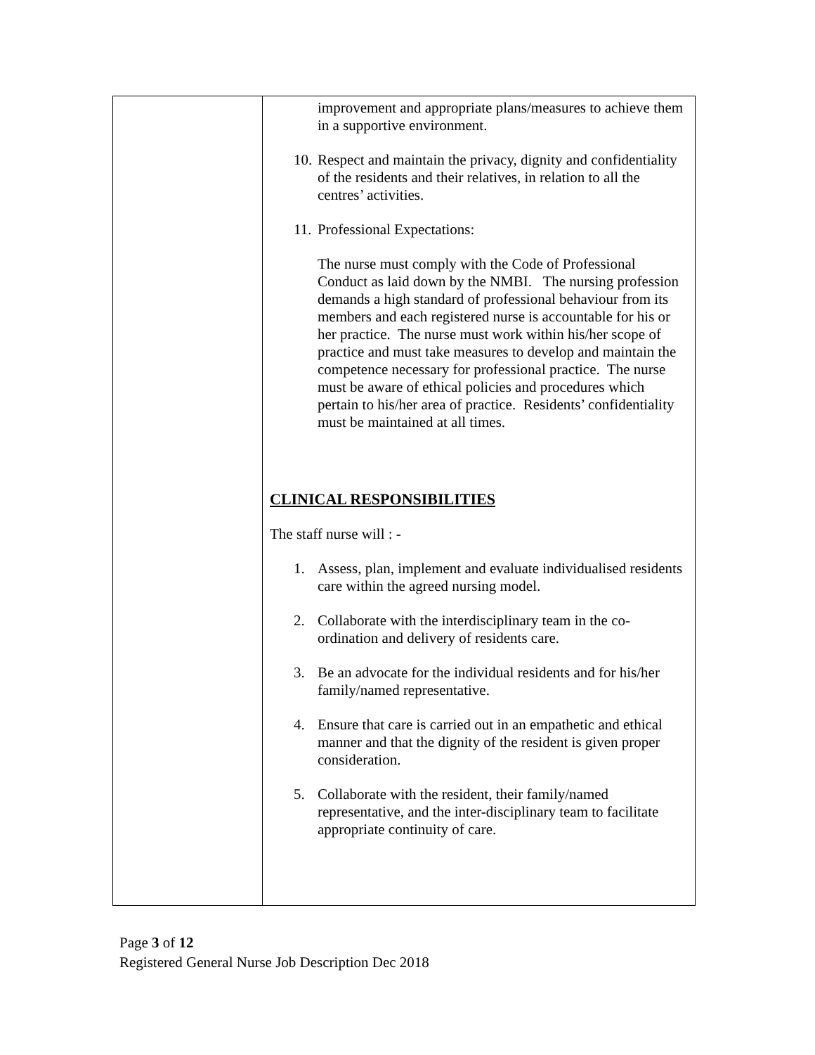| | improvement and appropriate plans/measures to achieve them in a supportive environment. 10. Respect and maintain the privacy, dignity and confidentiality of the residents and their relatives, in relation to all the centres’ activities. 11. Professional Expectations: The nurse must comply with the Code of Professional Conduct as laid down by the NMBI. The nursing profession demands a high standard of professional behaviour from its members and each registered nurse is accountable for his or her practice. The nurse must work within his/her scope of practice and must take measures to develop and maintain the competence necessary for professional practice. The nurse must be aware of ethical policies and procedures which pertain to his/her area of practice. Residents’ confidentiality must be maintained at all times. CLINICAL RESPONSIBILITIES The staff nurse will : - 1. Assess, plan, implement and evaluate individualised residents care within the agreed nursing model. 2. Collaborate with the interdisciplinary team in the co-ordination and delivery of residents care. 3. Be an advocate for the individual residents and for his/her family/named representative. 4. Ensure that care is carried out in an empathetic and ethical manner and that the dignity of the resident is given proper consideration. 5. Collaborate with the resident, their family/named representative, and the inter-disciplinary team to facilitate appropriate continuity of care. |
Page 3 of 12
Registered General Nurse Job Description Dec 2018